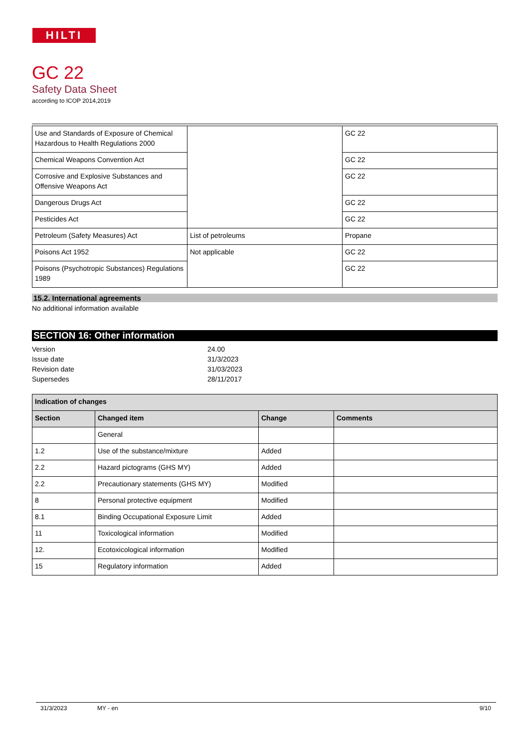HILTI
GC 22
Safety Data Sheet
according to ICOP 2014,2019
| Use and Standards of Exposure of Chemical Hazardous to Health Regulations 2000 | | GC 22 |
| Chemical Weapons Convention Act | | GC 22 |
| Corrosive and Explosive Substances and Offensive Weapons Act | | GC 22 |
| Dangerous Drugs Act | | GC 22 |
| Pesticides Act | | GC 22 |
| Petroleum (Safety Measures) Act | List of petroleums | Propane |
| Poisons Act 1952 | Not applicable | GC 22 |
| Poisons (Psychotropic Substances) Regulations 1989 | | GC 22 |
15.2. International agreements
No additional information available
SECTION 16: Other information
Version
24.00
Issue date
31/3/2023
Revision date
31/03/2023
Supersedes
28/11/2017
| Indication of changes | | | |
| --- | --- | --- | --- |
| Section | Changed item | Change | Comments |
| | General | | |
| 1.2 | Use of the substance/mixture | Added | |
| 2.2 | Hazard pictograms (GHS MY) | Added | |
| 2.2 | Precautionary statements (GHS MY) | Modified | |
| 8 | Personal protective equipment | Modified | |
| 8.1 | Binding Occupational Exposure Limit | Added | |
| 11 | Toxicological information | Modified | |
| 12. | Ecotoxicological information | Modified | |
| 15 | Regulatory information | Added | |
31/3/2023 MY - en 9/10